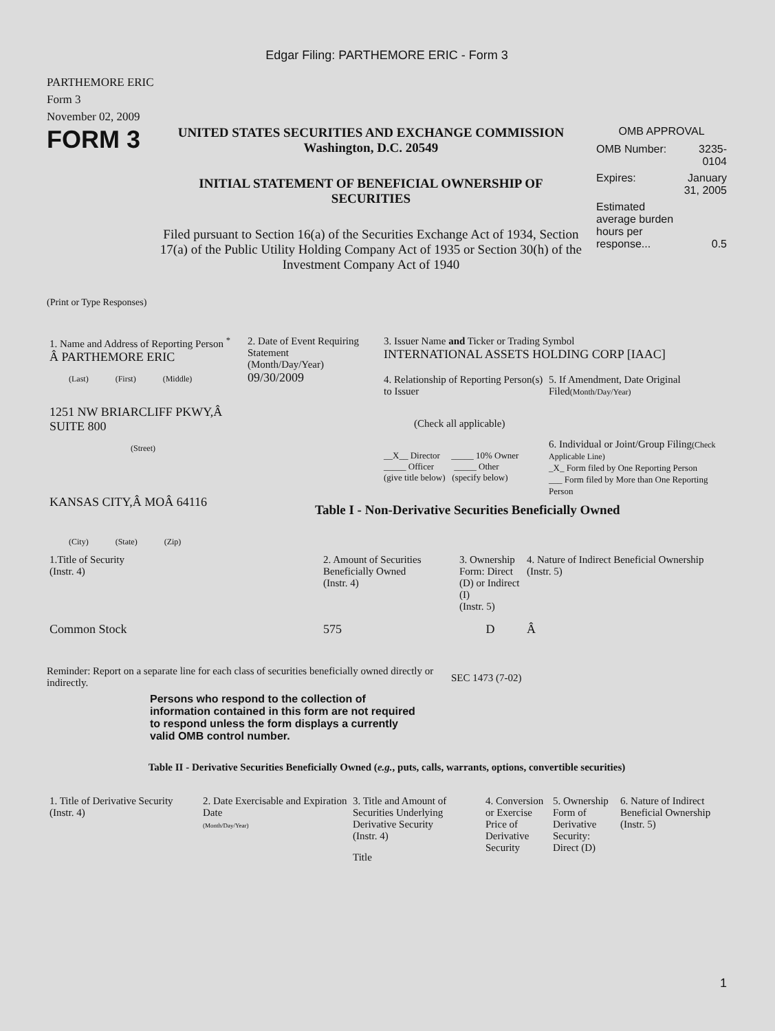Edgar Filing: PARTHEMORE ERIC - Form 3
PARTHEMORE ERIC
Form 3
November 02, 2009
FORM 3
UNITED STATES SECURITIES AND EXCHANGE COMMISSION
Washington, D.C. 20549
INITIAL STATEMENT OF BENEFICIAL OWNERSHIP OF SECURITIES
Filed pursuant to Section 16(a) of the Securities Exchange Act of 1934, Section 17(a) of the Public Utility Holding Company Act of 1935 or Section 30(h) of the Investment Company Act of 1940
OMB APPROVAL
| OMB Number: | 3235-0104 |
| Expires: | January 31, 2005 |
| Estimated average burden hours per response... | 0.5 |
(Print or Type Responses)
| 1. Name and Address of Reporting Person <sup>*</sup> Â PARTHEMORE ERIC (Last) (First) (Middle) 1251 NW BRIARCLIFF PKWY,Â SUITE 800 (Street) KANSAS CITY,Â MOÂ 64116 (City) (State) (Zip) | 2. Date of Event Requiring Statement (Month/Day/Year) 09/30/2009 | 3. Issuer Name and Ticker or Trading Symbol INTERNATIONAL ASSETS HOLDING CORP [IAAC] / 4. Relationship of Reporting Person(s) to Issuer (Check all applicable) __X__ Director _____ 10% Owner _____ Officer _____ Other (give title below) (specify below) / 5. If Amendment, Date Original Filed (Month/Day/Year) 6. Individual or Joint/Group Filing (Check Applicable Line) _X_ Form filed by One Reporting Person ___ Form filed by More than One Reporting Person / Table I - Non-Derivative Securities Beneficially Owned |
| 1.Title of Security (Instr. 4) | 2. Amount of Securities Beneficially Owned (Instr. 4) | 3. Ownership Form: Direct (D) or Indirect (I) (Instr. 5) | 4. Nature of Indirect Beneficial Ownership (Instr. 5) |
| Common Stock | 575 | D | Â |
Reminder: Report on a separate line for each class of securities beneficially owned directly or indirectly.
SEC 1473 (7-02)
Persons who respond to the collection of information contained in this form are not required to respond unless the form displays a currently valid OMB control number.
Table II - Derivative Securities Beneficially Owned (e.g., puts, calls, warrants, options, convertible securities)
| 1. Title of Derivative Security (Instr. 4) | 2. Date Exercisable and Expiration Date (Month/Day/Year) | 3. Title and Amount of Securities Underlying Derivative Security (Instr. 4) Title | 4. Conversion or Exercise Price of Derivative Security | 5. Ownership Form of Derivative Security: Direct (D) | 6. Nature of Indirect Beneficial Ownership (Instr. 5) |
1